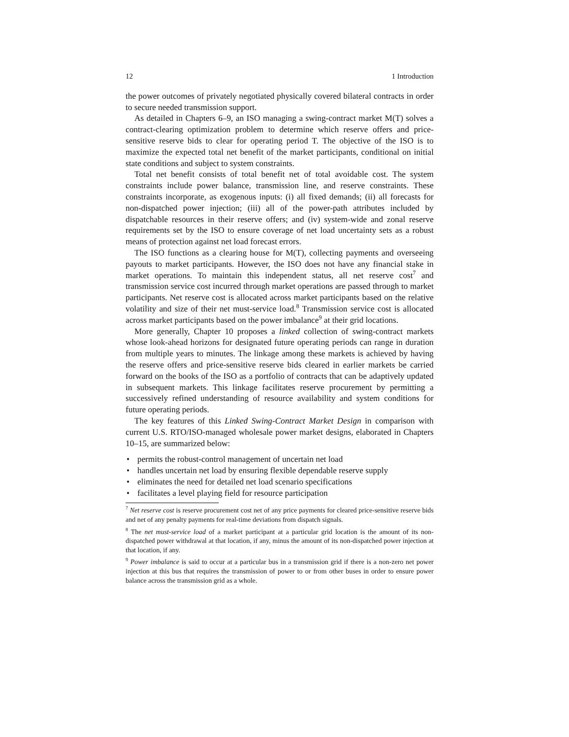12 1 Introduction
the power outcomes of privately negotiated physically covered bilateral contracts in order to secure needed transmission support.
As detailed in Chapters 6–9, an ISO managing a swing-contract market M(T) solves a contract-clearing optimization problem to determine which reserve offers and price-sensitive reserve bids to clear for operating period T. The objective of the ISO is to maximize the expected total net benefit of the market participants, conditional on initial state conditions and subject to system constraints.
Total net benefit consists of total benefit net of total avoidable cost. The system constraints include power balance, transmission line, and reserve constraints. These constraints incorporate, as exogenous inputs: (i) all fixed demands; (ii) all forecasts for non-dispatched power injection; (iii) all of the power-path attributes included by dispatchable resources in their reserve offers; and (iv) system-wide and zonal reserve requirements set by the ISO to ensure coverage of net load uncertainty sets as a robust means of protection against net load forecast errors.
The ISO functions as a clearing house for M(T), collecting payments and overseeing payouts to market participants. However, the ISO does not have any financial stake in market operations. To maintain this independent status, all net reserve cost<sup>7</sup> and transmission service cost incurred through market operations are passed through to market participants. Net reserve cost is allocated across market participants based on the relative volatility and size of their net must-service load.<sup>8</sup> Transmission service cost is allocated across market participants based on the power imbalance<sup>9</sup> at their grid locations.
More generally, Chapter 10 proposes a linked collection of swing-contract markets whose look-ahead horizons for designated future operating periods can range in duration from multiple years to minutes. The linkage among these markets is achieved by having the reserve offers and price-sensitive reserve bids cleared in earlier markets be carried forward on the books of the ISO as a portfolio of contracts that can be adaptively updated in subsequent markets. This linkage facilitates reserve procurement by permitting a successively refined understanding of resource availability and system conditions for future operating periods.
The key features of this Linked Swing-Contract Market Design in comparison with current U.S. RTO/ISO-managed wholesale power market designs, elaborated in Chapters 10–15, are summarized below:
• permits the robust-control management of uncertain net load
• handles uncertain net load by ensuring flexible dependable reserve supply
• eliminates the need for detailed net load scenario specifications
• facilitates a level playing field for resource participation
<sup>7</sup> Net reserve cost is reserve procurement cost net of any price payments for cleared price-sensitive reserve bids and net of any penalty payments for real-time deviations from dispatch signals.
<sup>8</sup> The net must-service load of a market participant at a particular grid location is the amount of its non-dispatched power withdrawal at that location, if any, minus the amount of its non-dispatched power injection at that location, if any.
<sup>9</sup> Power imbalance is said to occur at a particular bus in a transmission grid if there is a non-zero net power injection at this bus that requires the transmission of power to or from other buses in order to ensure power balance across the transmission grid as a whole.